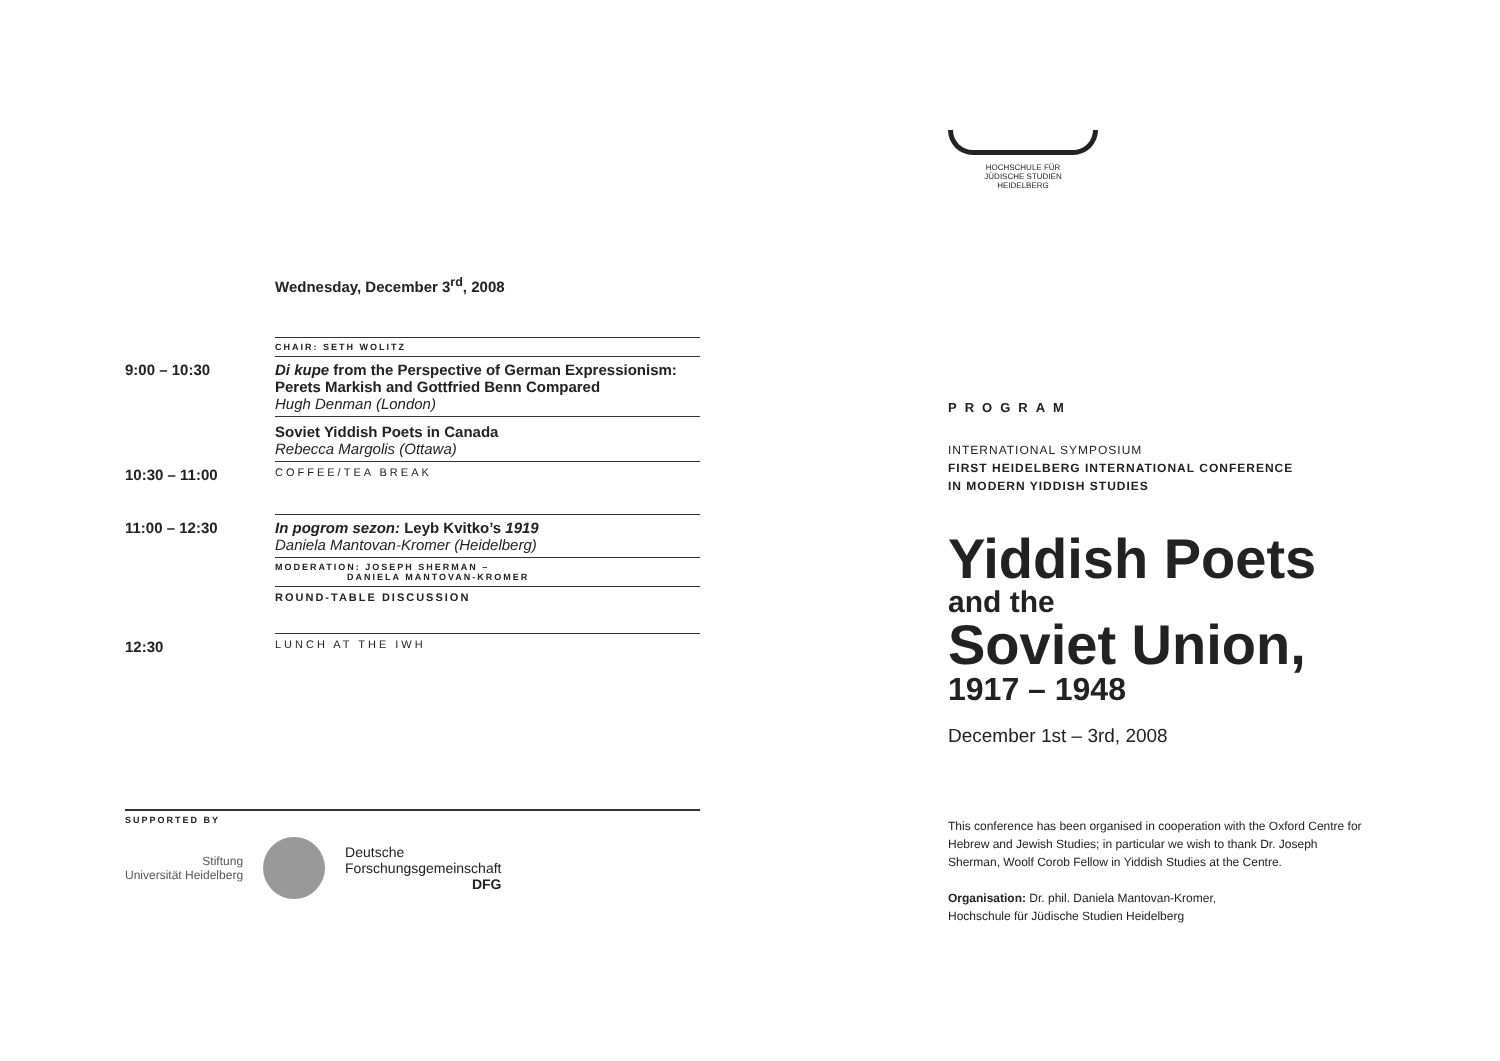Wednesday, December 3<sup>rd</sup>, 2008
| | CHAIR: SETH WOLITZ |
| 9:00 – 10:30 | Di kupe from the Perspective of German Expressionism: Perets Markish and Gottfried Benn Compared Hugh Denman (London) |
| | Soviet Yiddish Poets in Canada Rebecca Margolis (Ottawa) |
| 10:30 – 11:00 | COFFEE/TEA BREAK |
| 11:00 – 12:30 | In pogrom sezon: Leyb Kvitko’s 1919 Daniela Mantovan-Kromer (Heidelberg) |
| | MODERATION: JOSEPH SHERMAN – DANIELA MANTOVAN-KROMER |
| | ROUND-TABLE DISCUSSION |
| 12:30 | LUNCH AT THE IWH |
SUPPORTED BY
Stiftung
Universität Heidelberg
Deutsche
Forschungsgemeinschaft
DFG
HOCHSCHULE FÜR
JÜDISCHE STUDIEN
HEIDELBERG
PROGRAM
INTERNATIONAL SYMPOSIUM
FIRST HEIDELBERG INTERNATIONAL CONFERENCE
IN MODERN YIDDISH STUDIES
Yiddish Poets
and the
Soviet Union,
1917 – 1948
December 1st – 3rd, 2008
This conference has been organised in cooperation with the Oxford Centre for Hebrew and Jewish Studies; in particular we wish to thank Dr. Joseph Sherman, Woolf Corob Fellow in Yiddish Studies at the Centre.
Organisation: Dr. phil. Daniela Mantovan-Kromer,
Hochschule für Jüdische Studien Heidelberg